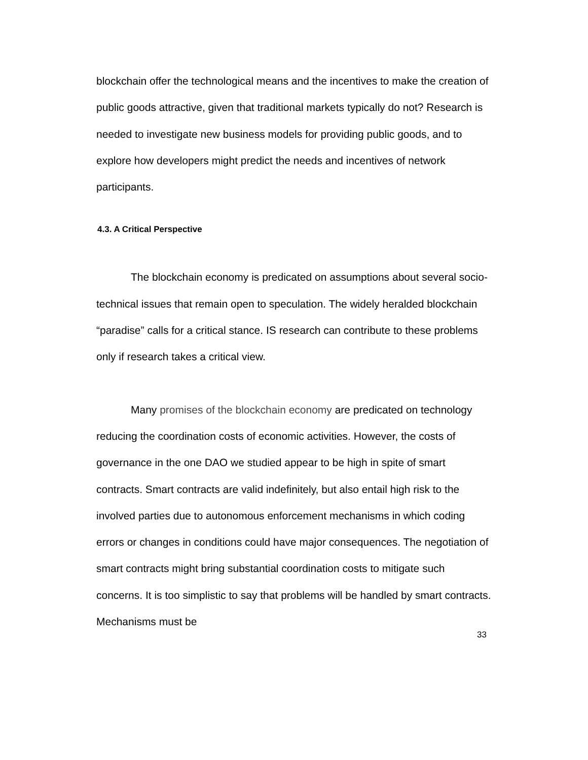blockchain offer the technological means and the incentives to make the creation of public goods attractive, given that traditional markets typically do not? Research is needed to investigate new business models for providing public goods, and to explore how developers might predict the needs and incentives of network participants.
4.3. A Critical Perspective
The blockchain economy is predicated on assumptions about several socio-technical issues that remain open to speculation. The widely heralded blockchain “paradise” calls for a critical stance. IS research can contribute to these problems only if research takes a critical view.
Many promises of the blockchain economy are predicated on technology reducing the coordination costs of economic activities. However, the costs of governance in the one DAO we studied appear to be high in spite of smart contracts. Smart contracts are valid indefinitely, but also entail high risk to the involved parties due to autonomous enforcement mechanisms in which coding errors or changes in conditions could have major consequences. The negotiation of smart contracts might bring substantial coordination costs to mitigate such concerns. It is too simplistic to say that problems will be handled by smart contracts. Mechanisms must be
33